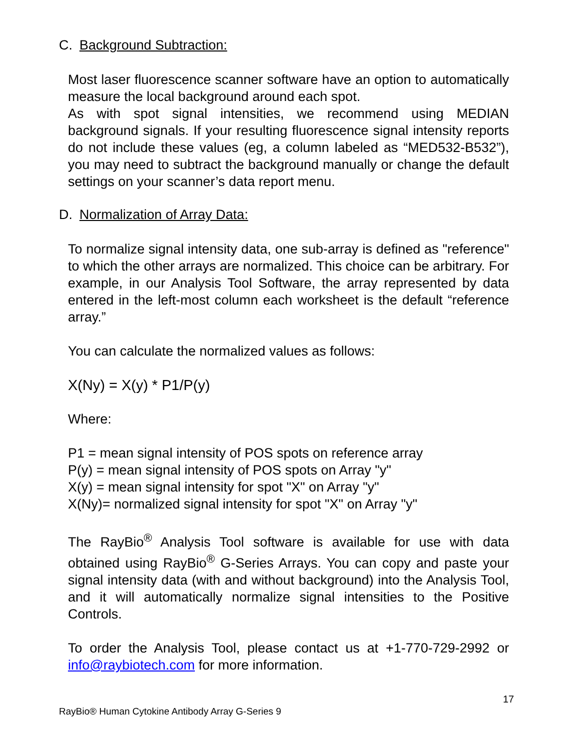C. Background Subtraction:
Most laser fluorescence scanner software have an option to automatically measure the local background around each spot.
As with spot signal intensities, we recommend using MEDIAN background signals. If your resulting fluorescence signal intensity reports do not include these values (eg, a column labeled as “MED532-B532”), you may need to subtract the background manually or change the default settings on your scanner’s data report menu.
D. Normalization of Array Data:
To normalize signal intensity data, one sub-array is defined as "reference" to which the other arrays are normalized. This choice can be arbitrary. For example, in our Analysis Tool Software, the array represented by data entered in the left-most column each worksheet is the default “reference array.”
You can calculate the normalized values as follows:
X(Ny) = X(y) * P1/P(y)
Where:
P1 = mean signal intensity of POS spots on reference array
P(y) = mean signal intensity of POS spots on Array "y"
X(y) = mean signal intensity for spot "X" on Array "y"
X(Ny)= normalized signal intensity for spot "X" on Array "y"
The RayBio<sup>®</sup> Analysis Tool software is available for use with data obtained using RayBio<sup>®</sup> G-Series Arrays. You can copy and paste your signal intensity data (with and without background) into the Analysis Tool, and it will automatically normalize signal intensities to the Positive Controls.
To order the Analysis Tool, please contact us at +1-770-729-2992 or info@raybiotech.com for more information.
17
RayBio® Human Cytokine Antibody Array G-Series 9